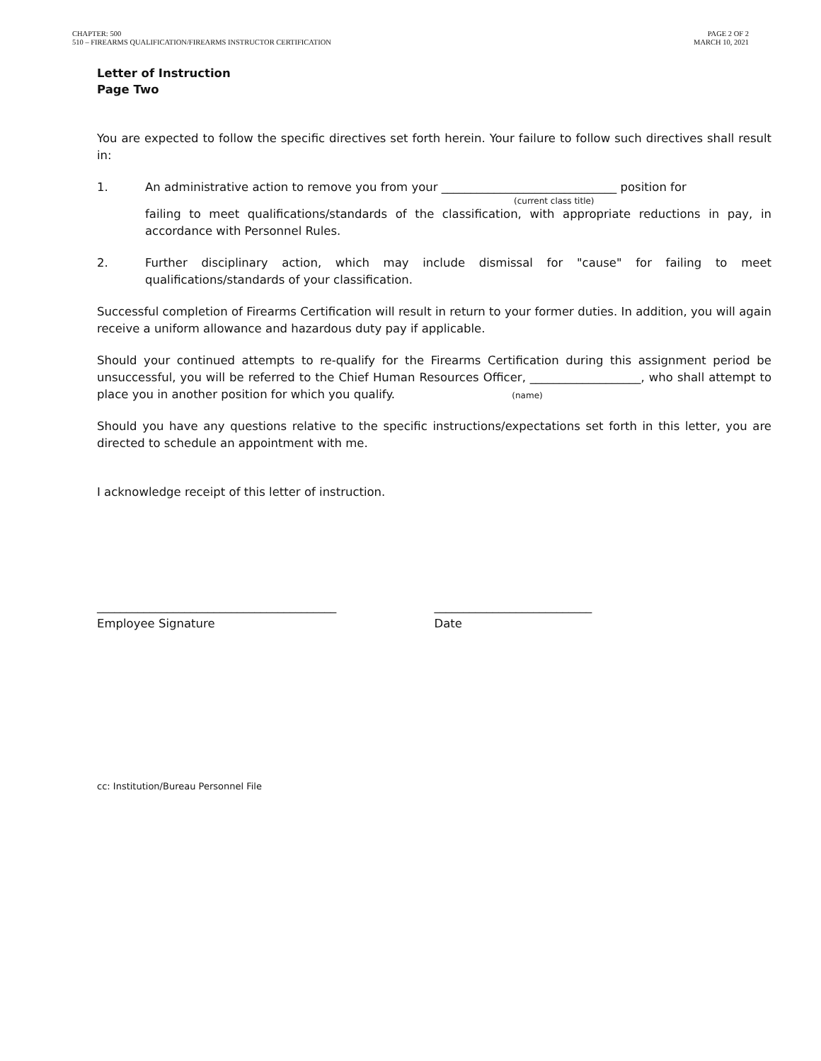CHAPTER: 500
510 – FIREARMS QUALIFICATION/FIREARMS INSTRUCTOR CERTIFICATION
PAGE 2 OF 2
MARCH 10, 2021
Letter of Instruction
Page Two
You are expected to follow the specific directives set forth herein. Your failure to follow such directives shall result in:
1. An administrative action to remove you from your ______________________________ position for
(current class title)
failing to meet qualifications/standards of the classification, with appropriate reductions in pay, in accordance with Personnel Rules.
2. Further disciplinary action, which may include dismissal for "cause" for failing to meet qualifications/standards of your classification.
Successful completion of Firearms Certification will result in return to your former duties. In addition, you will again receive a uniform allowance and hazardous duty pay if applicable.
Should your continued attempts to re-qualify for the Firearms Certification during this assignment period be unsuccessful, you will be referred to the Chief Human Resources Officer, ___________________, who shall attempt to place you in another position for which you qualify. (name)
Should you have any questions relative to the specific instructions/expectations set forth in this letter, you are directed to schedule an appointment with me.
I acknowledge receipt of this letter of instruction.
_________________________________________
Employee Signature
___________________________
Date
cc: Institution/Bureau Personnel File